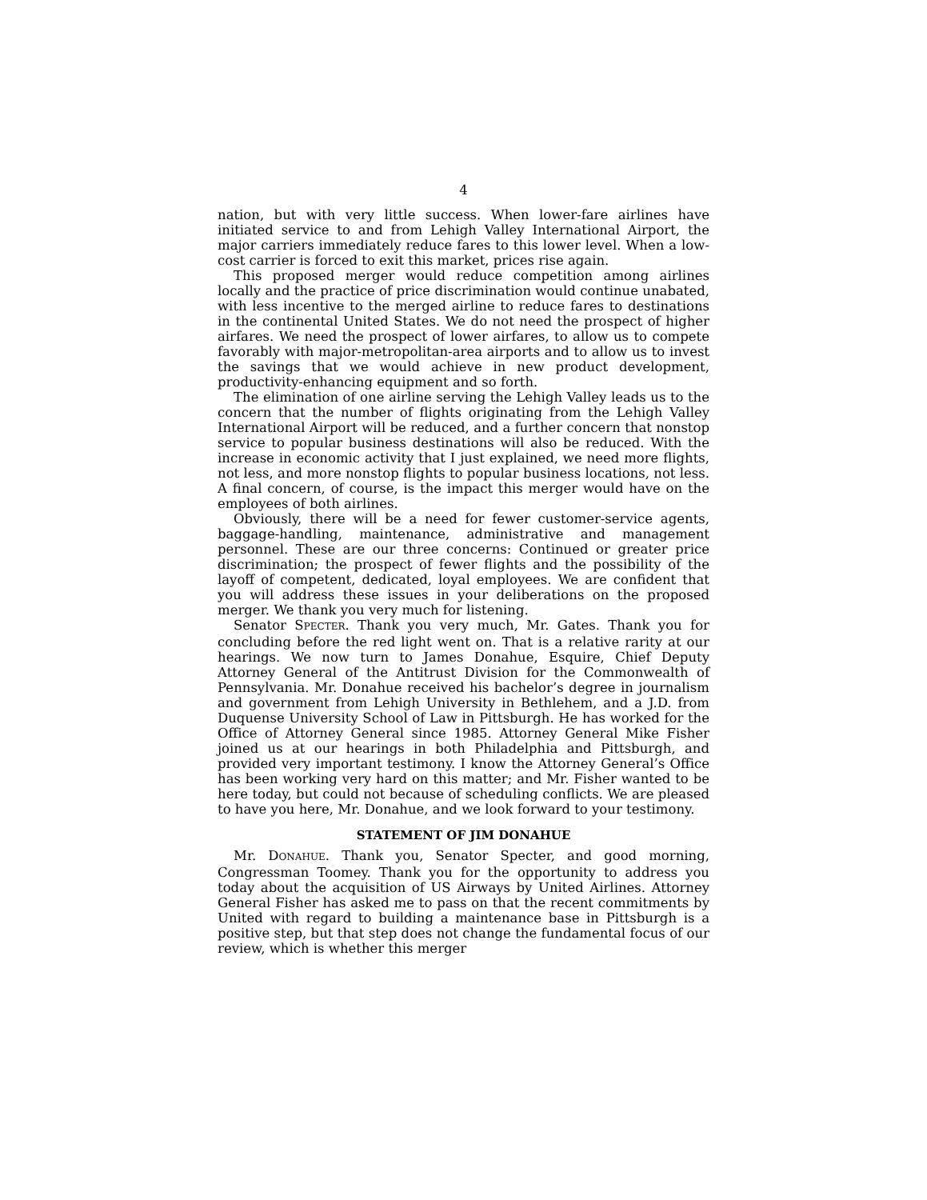4
nation, but with very little success. When lower-fare airlines have initiated service to and from Lehigh Valley International Airport, the major carriers immediately reduce fares to this lower level. When a low-cost carrier is forced to exit this market, prices rise again.
This proposed merger would reduce competition among airlines locally and the practice of price discrimination would continue unabated, with less incentive to the merged airline to reduce fares to destinations in the continental United States. We do not need the prospect of higher airfares. We need the prospect of lower airfares, to allow us to compete favorably with major-metropolitan-area airports and to allow us to invest the savings that we would achieve in new product development, productivity-enhancing equipment and so forth.
The elimination of one airline serving the Lehigh Valley leads us to the concern that the number of flights originating from the Lehigh Valley International Airport will be reduced, and a further concern that nonstop service to popular business destinations will also be reduced. With the increase in economic activity that I just explained, we need more flights, not less, and more nonstop flights to popular business locations, not less. A final concern, of course, is the impact this merger would have on the employees of both airlines.
Obviously, there will be a need for fewer customer-service agents, baggage-handling, maintenance, administrative and management personnel. These are our three concerns: Continued or greater price discrimination; the prospect of fewer flights and the possibility of the layoff of competent, dedicated, loyal employees. We are confident that you will address these issues in your deliberations on the proposed merger. We thank you very much for listening.
Senator SPECTER. Thank you very much, Mr. Gates. Thank you for concluding before the red light went on. That is a relative rarity at our hearings. We now turn to James Donahue, Esquire, Chief Deputy Attorney General of the Antitrust Division for the Commonwealth of Pennsylvania. Mr. Donahue received his bachelor’s degree in journalism and government from Lehigh University in Bethlehem, and a J.D. from Duquense University School of Law in Pittsburgh. He has worked for the Office of Attorney General since 1985. Attorney General Mike Fisher joined us at our hearings in both Philadelphia and Pittsburgh, and provided very important testimony. I know the Attorney General’s Office has been working very hard on this matter; and Mr. Fisher wanted to be here today, but could not because of scheduling conflicts. We are pleased to have you here, Mr. Donahue, and we look forward to your testimony.
STATEMENT OF JIM DONAHUE
Mr. DONAHUE. Thank you, Senator Specter, and good morning, Congressman Toomey. Thank you for the opportunity to address you today about the acquisition of US Airways by United Airlines. Attorney General Fisher has asked me to pass on that the recent commitments by United with regard to building a maintenance base in Pittsburgh is a positive step, but that step does not change the fundamental focus of our review, which is whether this merger